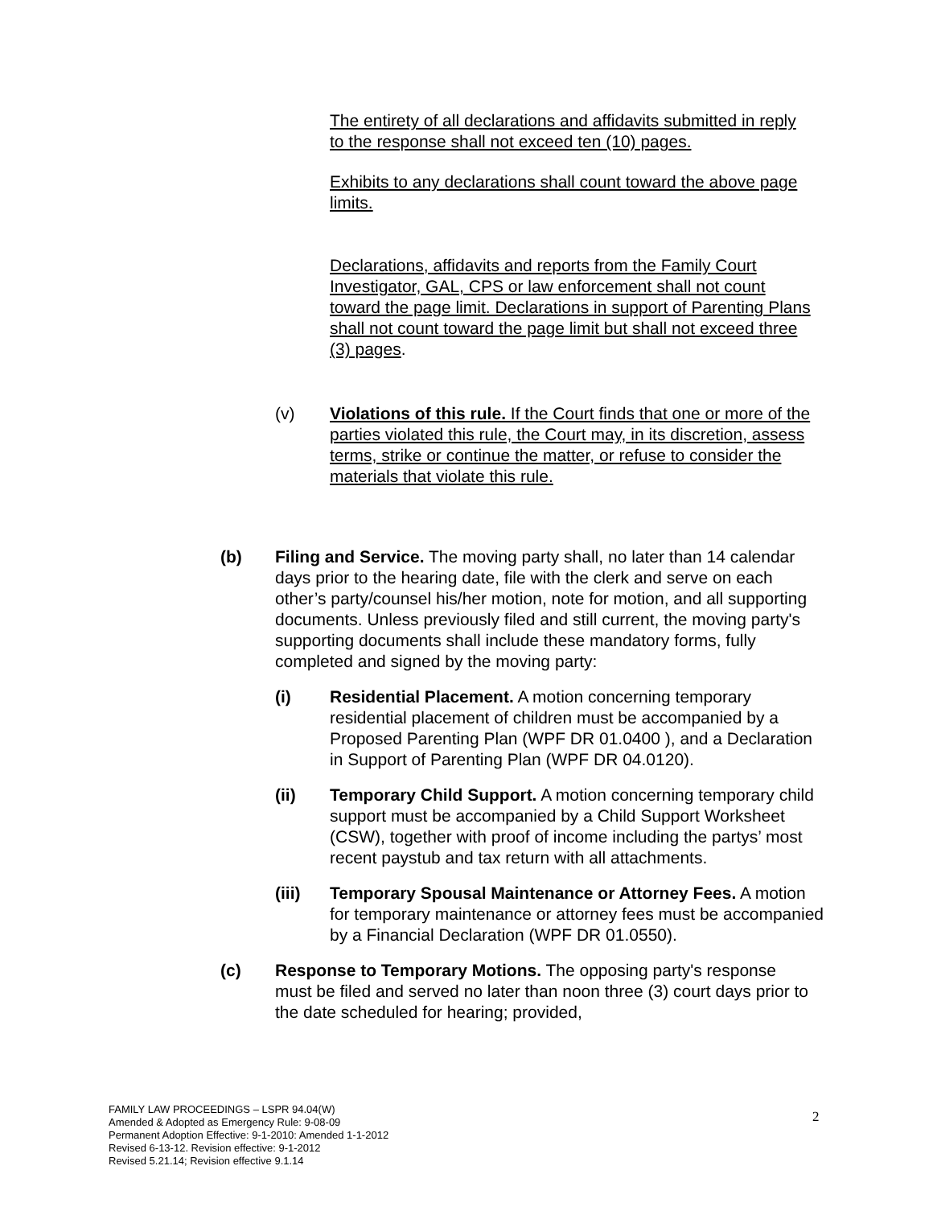The entirety of all declarations and affidavits submitted in reply to the response shall not exceed ten (10) pages.
Exhibits to any declarations shall count toward the above page limits.
Declarations, affidavits and reports from the Family Court Investigator, GAL, CPS or law enforcement shall not count toward the page limit. Declarations in support of Parenting Plans shall not count toward the page limit but shall not exceed three (3) pages.
(v) Violations of this rule. If the Court finds that one or more of the parties violated this rule, the Court may, in its discretion, assess terms, strike or continue the matter, or refuse to consider the materials that violate this rule.
(b) Filing and Service. The moving party shall, no later than 14 calendar days prior to the hearing date, file with the clerk and serve on each other’s party/counsel his/her motion, note for motion, and all supporting documents. Unless previously filed and still current, the moving party's supporting documents shall include these mandatory forms, fully completed and signed by the moving party:
(i) Residential Placement. A motion concerning temporary residential placement of children must be accompanied by a Proposed Parenting Plan (WPF DR 01.0400 ), and a Declaration in Support of Parenting Plan (WPF DR 04.0120).
(ii) Temporary Child Support. A motion concerning temporary child support must be accompanied by a Child Support Worksheet (CSW), together with proof of income including the partys’ most recent paystub and tax return with all attachments.
(iii) Temporary Spousal Maintenance or Attorney Fees. A motion for temporary maintenance or attorney fees must be accompanied by a Financial Declaration (WPF DR 01.0550).
(c) Response to Temporary Motions. The opposing party's response must be filed and served no later than noon three (3) court days prior to the date scheduled for hearing; provided,
FAMILY LAW PROCEEDINGS – LSPR 94.04(W)
Amended & Adopted as Emergency Rule: 9-08-09
Permanent Adoption Effective: 9-1-2010: Amended 1-1-2012
Revised 6-13-12. Revision effective: 9-1-2012
Revised 5.21.14; Revision effective 9.1.14
2